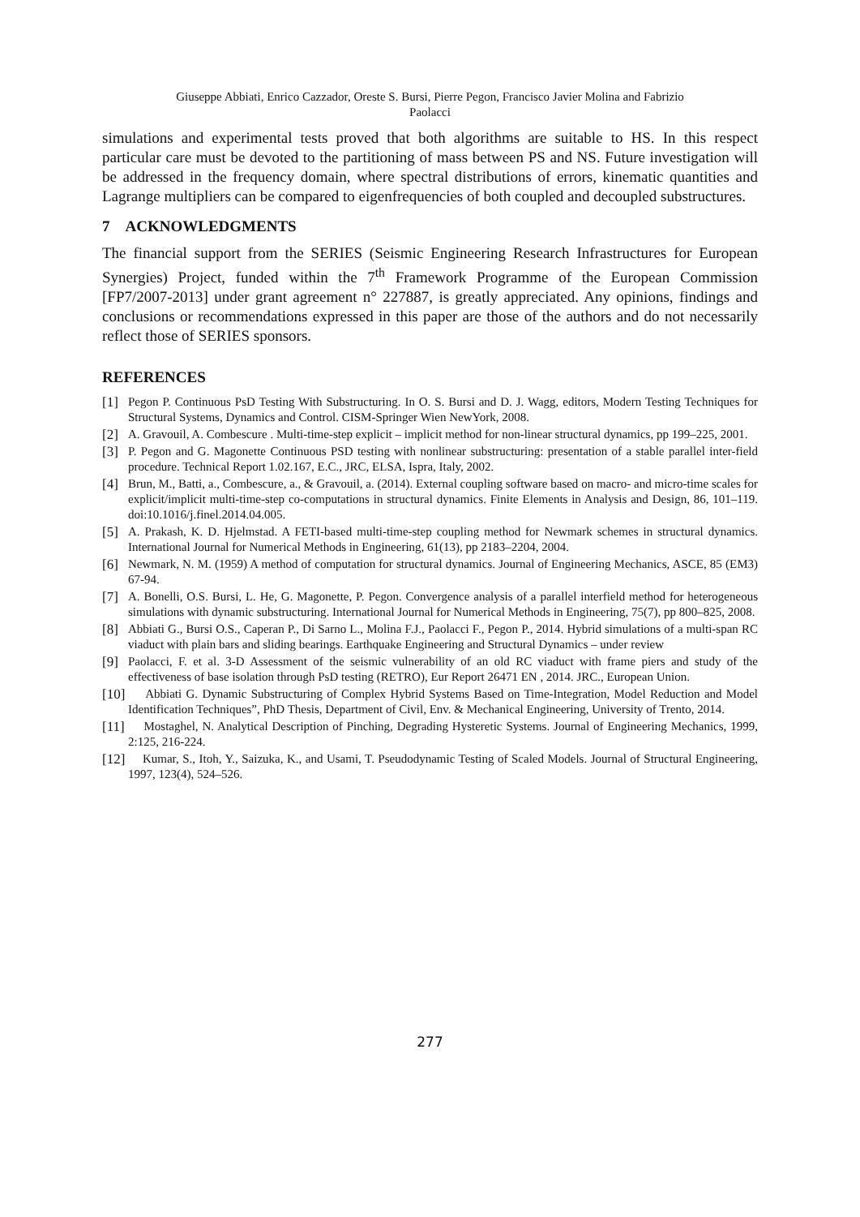Giuseppe Abbiati, Enrico Cazzador, Oreste S. Bursi, Pierre Pegon, Francisco Javier Molina and Fabrizio
Paolacci
simulations and experimental tests proved that both algorithms are suitable to HS. In this respect particular care must be devoted to the partitioning of mass between PS and NS. Future investigation will be addressed in the frequency domain, where spectral distributions of errors, kinematic quantities and Lagrange multipliers can be compared to eigenfrequencies of both coupled and decoupled substructures.
7 ACKNOWLEDGMENTS
The financial support from the SERIES (Seismic Engineering Research Infrastructures for European Synergies) Project, funded within the 7<sup>th</sup> Framework Programme of the European Commission [FP7/2007-2013] under grant agreement n° 227887, is greatly appreciated. Any opinions, findings and conclusions or recommendations expressed in this paper are those of the authors and do not necessarily reflect those of SERIES sponsors.
REFERENCES
[1] Pegon P. Continuous PsD Testing With Substructuring. In O. S. Bursi and D. J. Wagg, editors, Modern Testing Techniques for Structural Systems, Dynamics and Control. CISM-Springer Wien NewYork, 2008.
[2] A. Gravouil, A. Combescure . Multi-time-step explicit – implicit method for non-linear structural dynamics, pp 199–225, 2001.
[3] P. Pegon and G. Magonette Continuous PSD testing with nonlinear substructuring: presentation of a stable parallel inter-field procedure. Technical Report 1.02.167, E.C., JRC, ELSA, Ispra, Italy, 2002.
[4] Brun, M., Batti, a., Combescure, a., & Gravouil, a. (2014). External coupling software based on macro- and micro-time scales for explicit/implicit multi-time-step co-computations in structural dynamics. Finite Elements in Analysis and Design, 86, 101–119. doi:10.1016/j.finel.2014.04.005.
[5] A. Prakash, K. D. Hjelmstad. A FETI-based multi-time-step coupling method for Newmark schemes in structural dynamics. International Journal for Numerical Methods in Engineering, 61(13), pp 2183–2204, 2004.
[6] Newmark, N. M. (1959) A method of computation for structural dynamics. Journal of Engineering Mechanics, ASCE, 85 (EM3) 67-94.
[7] A. Bonelli, O.S. Bursi, L. He, G. Magonette, P. Pegon. Convergence analysis of a parallel interfield method for heterogeneous simulations with dynamic substructuring. International Journal for Numerical Methods in Engineering, 75(7), pp 800–825, 2008.
[8] Abbiati G., Bursi O.S., Caperan P., Di Sarno L., Molina F.J., Paolacci F., Pegon P., 2014. Hybrid simulations of a multi-span RC viaduct with plain bars and sliding bearings. Earthquake Engineering and Structural Dynamics – under review
[9] Paolacci, F. et al. 3-D Assessment of the seismic vulnerability of an old RC viaduct with frame piers and study of the effectiveness of base isolation through PsD testing (RETRO), Eur Report 26471 EN , 2014. JRC., European Union.
[10] Abbiati G. Dynamic Substructuring of Complex Hybrid Systems Based on Time-Integration, Model Reduction and Model Identification Techniques”, PhD Thesis, Department of Civil, Env. & Mechanical Engineering, University of Trento, 2014.
[11] Mostaghel, N. Analytical Description of Pinching, Degrading Hysteretic Systems. Journal of Engineering Mechanics, 1999, 2:125, 216-224.
[12] Kumar, S., Itoh, Y., Saizuka, K., and Usami, T. Pseudodynamic Testing of Scaled Models. Journal of Structural Engineering, 1997, 123(4), 524–526.
277